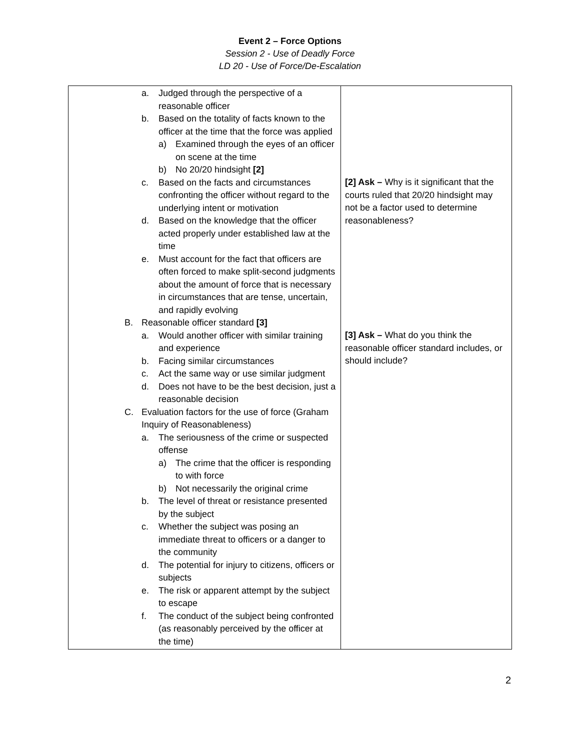Event 2 – Force Options
Session 2 - Use of Deadly Force
LD 20 - Use of Force/De-Escalation
| a. Judged through the perspective of a reasonable officer b. Based on the totality of facts known to the officer at the time that the force was applied a) Examined through the eyes of an officer on scene at the time b) No 20/20 hindsight [2] c. Based on the facts and circumstances confronting the officer without regard to the underlying intent or motivation d. Based on the knowledge that the officer acted properly under established law at the time e. Must account for the fact that officers are often forced to make split-second judgments about the amount of force that is necessary in circumstances that are tense, uncertain, and rapidly evolving B. Reasonable officer standard [3] a. Would another officer with similar training and experience b. Facing similar circumstances c. Act the same way or use similar judgment d. Does not have to be the best decision, just a reasonable decision C. Evaluation factors for the use of force (Graham Inquiry of Reasonableness) a. The seriousness of the crime or suspected offense a) The crime that the officer is responding to with force b) Not necessarily the original crime b. The level of threat or resistance presented by the subject c. Whether the subject was posing an immediate threat to officers or a danger to the community d. The potential for injury to citizens, officers or subjects e. The risk or apparent attempt by the subject to escape f. The conduct of the subject being confronted (as reasonably perceived by the officer at the time) | [2] Ask – Why is it significant that the courts ruled that 20/20 hindsight may not be a factor used to determine reasonableness? [3] Ask – What do you think the reasonable officer standard includes, or should include? |
2